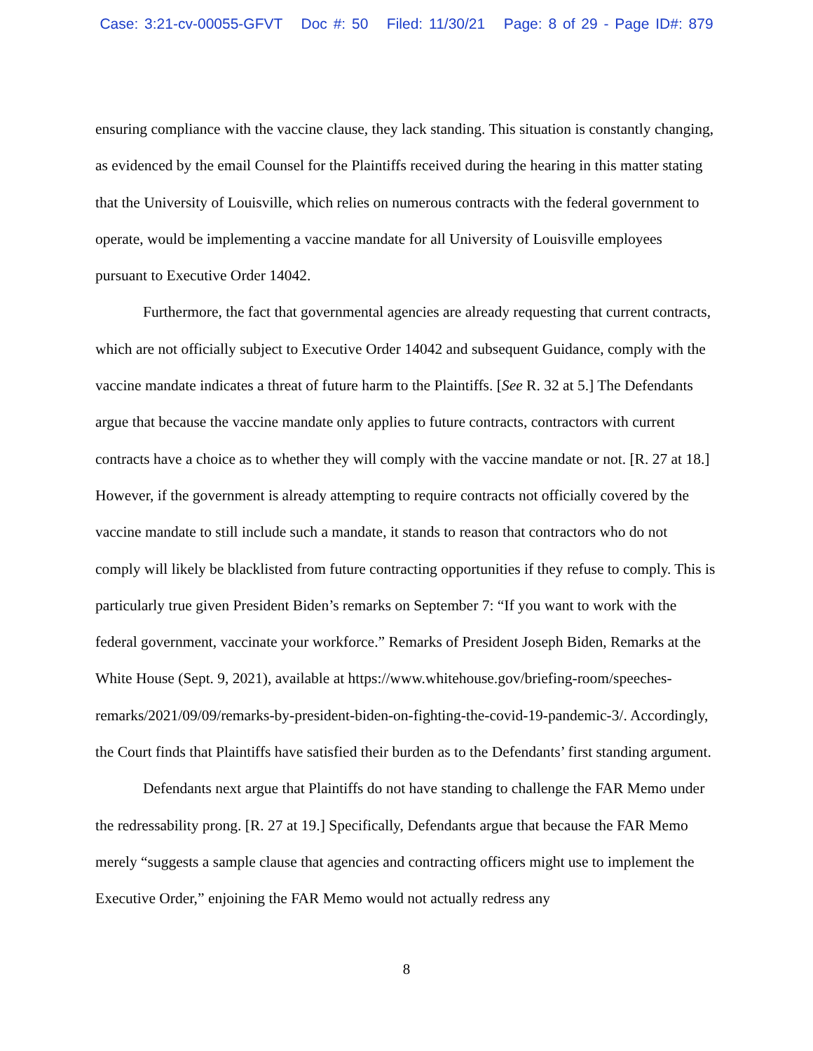Case: 3:21-cv-00055-GFVT Doc #: 50 Filed: 11/30/21 Page: 8 of 29 - Page ID#: 879
ensuring compliance with the vaccine clause, they lack standing. This situation is constantly changing, as evidenced by the email Counsel for the Plaintiffs received during the hearing in this matter stating that the University of Louisville, which relies on numerous contracts with the federal government to operate, would be implementing a vaccine mandate for all University of Louisville employees pursuant to Executive Order 14042.
Furthermore, the fact that governmental agencies are already requesting that current contracts, which are not officially subject to Executive Order 14042 and subsequent Guidance, comply with the vaccine mandate indicates a threat of future harm to the Plaintiffs. [See R. 32 at 5.] The Defendants argue that because the vaccine mandate only applies to future contracts, contractors with current contracts have a choice as to whether they will comply with the vaccine mandate or not. [R. 27 at 18.] However, if the government is already attempting to require contracts not officially covered by the vaccine mandate to still include such a mandate, it stands to reason that contractors who do not comply will likely be blacklisted from future contracting opportunities if they refuse to comply. This is particularly true given President Biden’s remarks on September 7: “If you want to work with the federal government, vaccinate your workforce.” Remarks of President Joseph Biden, Remarks at the White House (Sept. 9, 2021), available at https://www.whitehouse.gov/briefing-room/speeches-remarks/2021/09/09/remarks-by-president-biden-on-fighting-the-covid-19-pandemic-3/. Accordingly, the Court finds that Plaintiffs have satisfied their burden as to the Defendants’ first standing argument.
Defendants next argue that Plaintiffs do not have standing to challenge the FAR Memo under the redressability prong. [R. 27 at 19.] Specifically, Defendants argue that because the FAR Memo merely “suggests a sample clause that agencies and contracting officers might use to implement the Executive Order,” enjoining the FAR Memo would not actually redress any
8